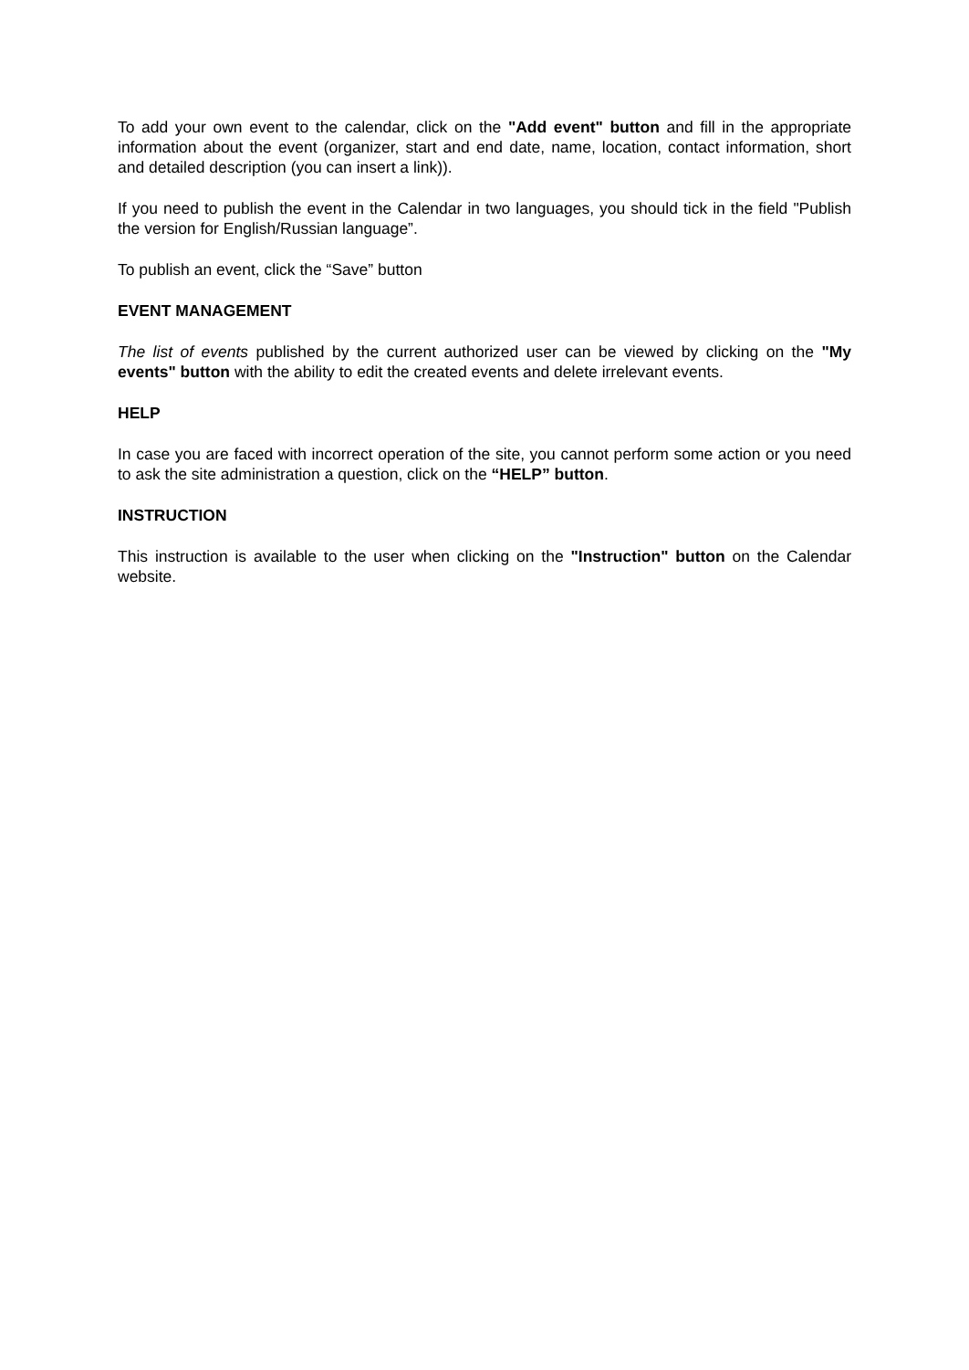To add your own event to the calendar, click on the "Add event" button and fill in the appropriate information about the event (organizer, start and end date, name, location, contact information, short and detailed description (you can insert a link)).
If you need to publish the event in the Calendar in two languages, you should tick in the field "Publish the version for English/Russian language”.
To publish an event, click the “Save” button
EVENT MANAGEMENT
The list of events published by the current authorized user can be viewed by clicking on the "My events" button with the ability to edit the created events and delete irrelevant events.
HELP
In case you are faced with incorrect operation of the site, you cannot perform some action or you need to ask the site administration a question, click on the “HELP” button.
INSTRUCTION
This instruction is available to the user when clicking on the "Instruction" button on the Calendar website.